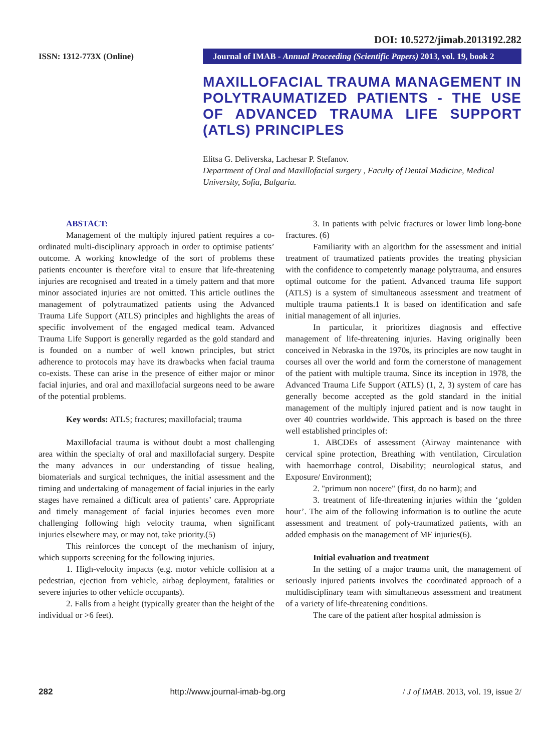DOI: 10.5272/jimab.2013192.282
ISSN: 1312-773X (Online)
Journal of IMAB - Annual Proceeding (Scientific Papers) 2013, vol. 19, book 2
MAXILLOFACIAL TRAUMA MANAGEMENT IN POLYTRAUMATIZED PATIENTS - THE USE OF ADVANCED TRAUMA LIFE SUPPORT (ATLS) PRINCIPLES
Elitsa G. Deliverska, Lachesar P. Stefanov.
Department of Oral and Maxillofacial surgery , Faculty of Dental Madicine, Medical University, Sofia, Bulgaria.
ABSTACT:
Management of the multiply injured patient requires a co-ordinated multi-disciplinary approach in order to optimise patients’ outcome. A working knowledge of the sort of problems these patients encounter is therefore vital to ensure that life-threatening injuries are recognised and treated in a timely pattern and that more minor associated injuries are not omitted. This article outlines the management of polytraumatized patients using the Advanced Trauma Life Support (ATLS) principles and highlights the areas of specific involvement of the engaged medical team. Advanced Trauma Life Support is generally regarded as the gold standard and is founded on a number of well known principles, but strict adherence to protocols may have its drawbacks when facial trauma co-exists. These can arise in the presence of either major or minor facial injuries, and oral and maxillofacial surgeons need to be aware of the potential problems.
Key words: ATLS; fractures; maxillofacial; trauma
Maxillofacial trauma is without doubt a most challenging area within the specialty of oral and maxillofacial surgery. Despite the many advances in our understanding of tissue healing, biomaterials and surgical techniques, the initial assessment and the timing and undertaking of management of facial injuries in the early stages have remained a difficult area of patients’ care. Appropriate and timely management of facial injuries becomes even more challenging following high velocity trauma, when significant injuries elsewhere may, or may not, take priority.(5)
This reinforces the concept of the mechanism of injury, which supports screening for the following injuries.
1. High-velocity impacts (e.g. motor vehicle collision at a pedestrian, ejection from vehicle, airbag deployment, fatalities or severe injuries to other vehicle occupants).
2. Falls from a height (typically greater than the height of the individual or >6 feet).
3. In patients with pelvic fractures or lower limb long-bone fractures. (6)
Familiarity with an algorithm for the assessment and initial treatment of traumatized patients provides the treating physician with the confidence to competently manage polytrauma, and ensures optimal outcome for the patient. Advanced trauma life support (ATLS) is a system of simultaneous assessment and treatment of multiple trauma patients.1 It is based on identification and safe initial management of all injuries.
In particular, it prioritizes diagnosis and effective management of life-threatening injuries. Having originally been conceived in Nebraska in the 1970s, its principles are now taught in courses all over the world and form the cornerstone of management of the patient with multiple trauma. Since its inception in 1978, the Advanced Trauma Life Support (ATLS) (1, 2, 3) system of care has generally become accepted as the gold standard in the initial management of the multiply injured patient and is now taught in over 40 countries worldwide. This approach is based on the three well established principles of:
1. ABCDEs of assessment (Airway maintenance with cervical spine protection, Breathing with ventilation, Circulation with haemorrhage control, Disability; neurological status, and Exposure/ Environment);
2. "primum non nocere" (first, do no harm); and
3. treatment of life-threatening injuries within the ‘golden hour’. The aim of the following information is to outline the acute assessment and treatment of poly-traumatized patients, with an added emphasis on the management of MF injuries(6).
Initial evaluation and treatment
In the setting of a major trauma unit, the management of seriously injured patients involves the coordinated approach of a multidisciplinary team with simultaneous assessment and treatment of a variety of life-threatening conditions.
The care of the patient after hospital admission is
282 http://www.journal-imab-bg.org / J of IMAB. 2013, vol. 19, issue 2/